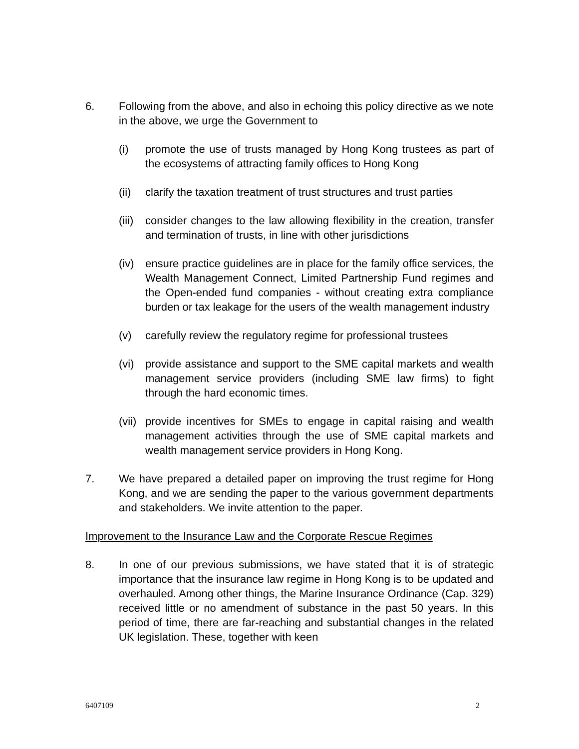6. Following from the above, and also in echoing this policy directive as we note in the above, we urge the Government to
(i) promote the use of trusts managed by Hong Kong trustees as part of the ecosystems of attracting family offices to Hong Kong
(ii) clarify the taxation treatment of trust structures and trust parties
(iii)
consider changes to the law allowing flexibility in the creation, transfer and termination of trusts, in line with other jurisdictions
(iv) ensure practice guidelines are in place for the family office services, the Wealth Management Connect, Limited Partnership Fund regimes and the Open-ended fund companies - without creating extra compliance burden or tax leakage for the users of the wealth management industry
(v) carefully review the regulatory regime for professional trustees
(vi) provide assistance and support to the SME capital markets and wealth management service providers (including SME law firms) to fight through the hard economic times.
(vii)
provide incentives for SMEs to engage in capital raising and wealth management activities through the use of SME capital markets and wealth management service providers in Hong Kong.
7. We have prepared a detailed paper on improving the trust regime for Hong Kong, and we are sending the paper to the various government departments and stakeholders. We invite attention to the paper.
Improvement to the Insurance Law and the Corporate Rescue Regimes
8. In one of our previous submissions, we have stated that it is of strategic importance that the insurance law regime in Hong Kong is to be updated and overhauled. Among other things, the Marine Insurance Ordinance (Cap. 329) received little or no amendment of substance in the past 50 years. In this period of time, there are far-reaching and substantial changes in the related UK legislation. These, together with keen
6407109 2